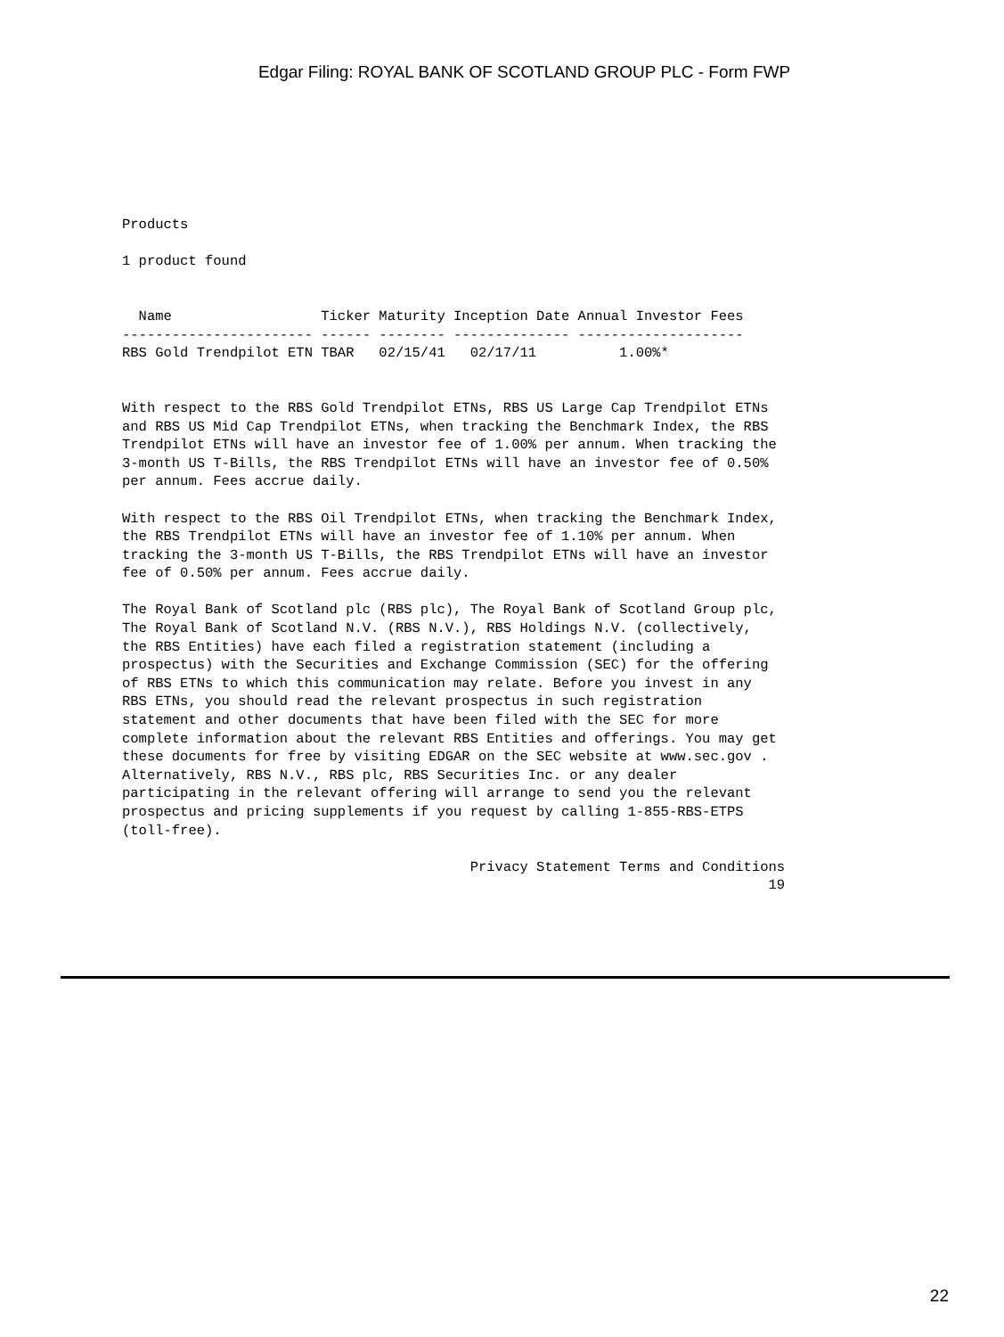Edgar Filing: ROYAL BANK OF SCOTLAND GROUP PLC - Form FWP
Products

1 product found


  Name                  Ticker Maturity Inception Date Annual Investor Fees
----------------------- ------ -------- -------------- --------------------
RBS Gold Trendpilot ETN TBAR   02/15/41   02/17/11          1.00%*


With respect to the RBS Gold Trendpilot ETNs, RBS US Large Cap Trendpilot ETNs
and RBS US Mid Cap Trendpilot ETNs, when tracking the Benchmark Index, the RBS
Trendpilot ETNs will have an investor fee of 1.00% per annum. When tracking the
3-month US T-Bills, the RBS Trendpilot ETNs will have an investor fee of 0.50%
per annum. Fees accrue daily.

With respect to the RBS Oil Trendpilot ETNs, when tracking the Benchmark Index,
the RBS Trendpilot ETNs will have an investor fee of 1.10% per annum. When
tracking the 3-month US T-Bills, the RBS Trendpilot ETNs will have an investor
fee of 0.50% per annum. Fees accrue daily.

The Royal Bank of Scotland plc (RBS plc), The Royal Bank of Scotland Group plc,
The Royal Bank of Scotland N.V. (RBS N.V.), RBS Holdings N.V. (collectively,
the RBS Entities) have each filed a registration statement (including a
prospectus) with the Securities and Exchange Commission (SEC) for the offering
of RBS ETNs to which this communication may relate. Before you invest in any
RBS ETNs, you should read the relevant prospectus in such registration
statement and other documents that have been filed with the SEC for more
complete information about the relevant RBS Entities and offerings. You may get
these documents for free by visiting EDGAR on the SEC website at www.sec.gov .
Alternatively, RBS N.V., RBS plc, RBS Securities Inc. or any dealer
participating in the relevant offering will arrange to send you the relevant
prospectus and pricing supplements if you request by calling 1-855-RBS-ETPS
(toll-free).

                                          Privacy Statement Terms and Conditions
                                                                              19
22